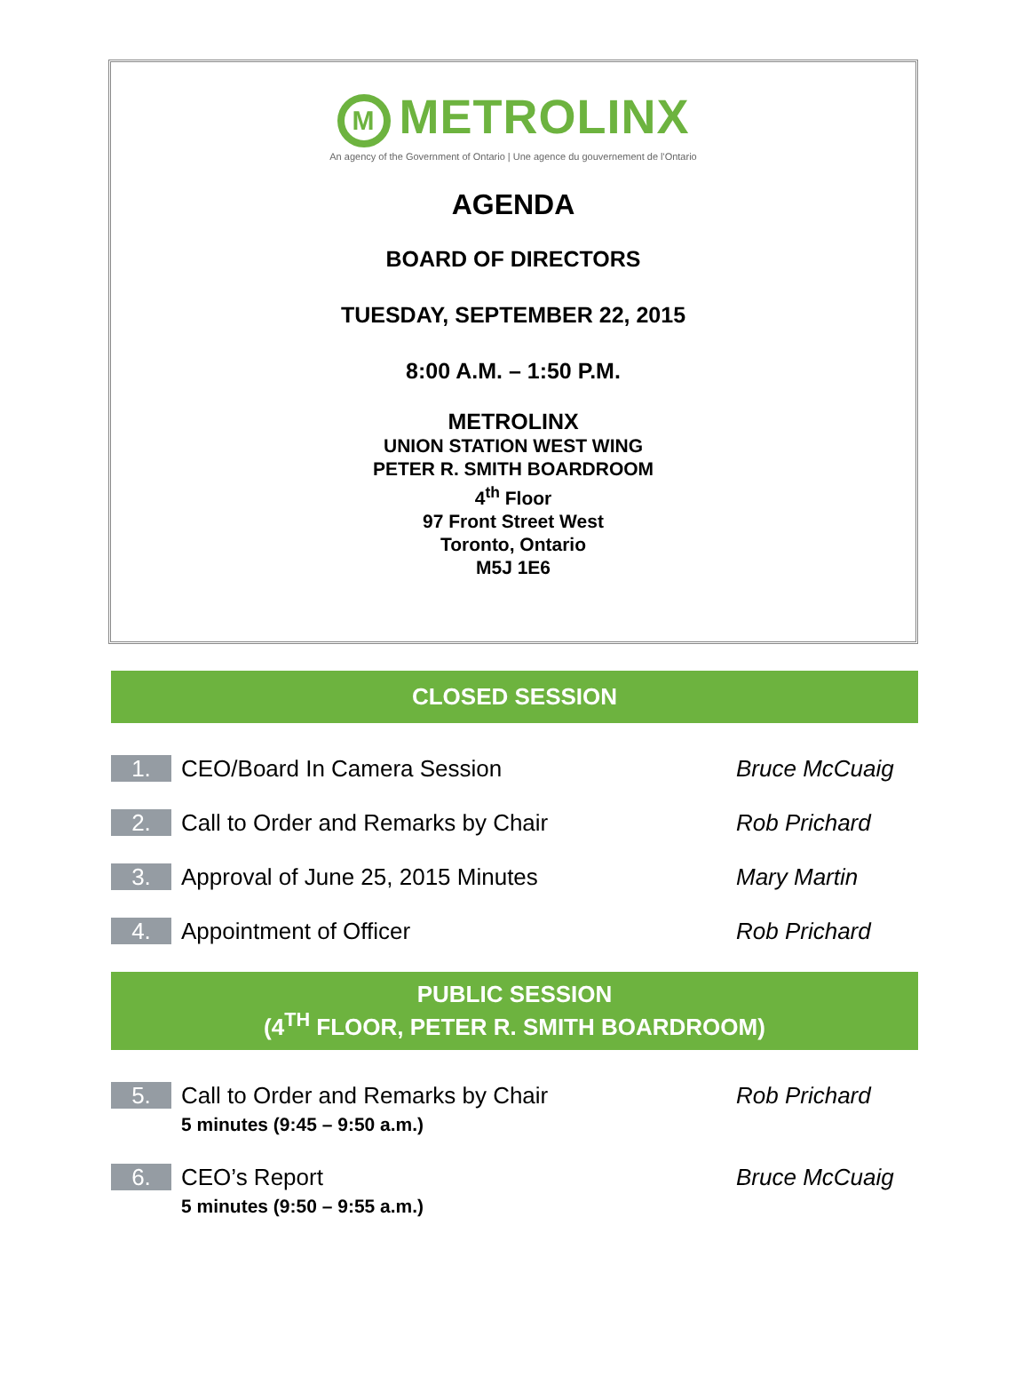M METROLINX
An agency of the Government of Ontario | Une agence du gouvernement de l'Ontario
AGENDA
BOARD OF DIRECTORS
TUESDAY, SEPTEMBER 22, 2015
8:00 A.M. – 1:50 P.M.
METROLINX
UNION STATION WEST WING
PETER R. SMITH BOARDROOM
4<sup>th</sup> Floor
97 Front Street West
Toronto, Ontario
M5J 1E6
CLOSED SESSION
1.
CEO/Board In Camera Session Bruce McCuaig
2.
Call to Order and Remarks by Chair
Rob Prichard
3.
Approval of June 25, 2015 Minutes
Mary Martin
4.
Appointment of Officer Rob Prichard
PUBLIC SESSION
(4<sup>TH</sup> FLOOR, PETER R. SMITH BOARDROOM)
5.
Call to Order and Remarks by Chair
5 minutes (9:45 – 9:50 a.m.)
Rob Prichard
6.
CEO’s Report
5 minutes (9:50 – 9:55 a.m.)
Bruce McCuaig